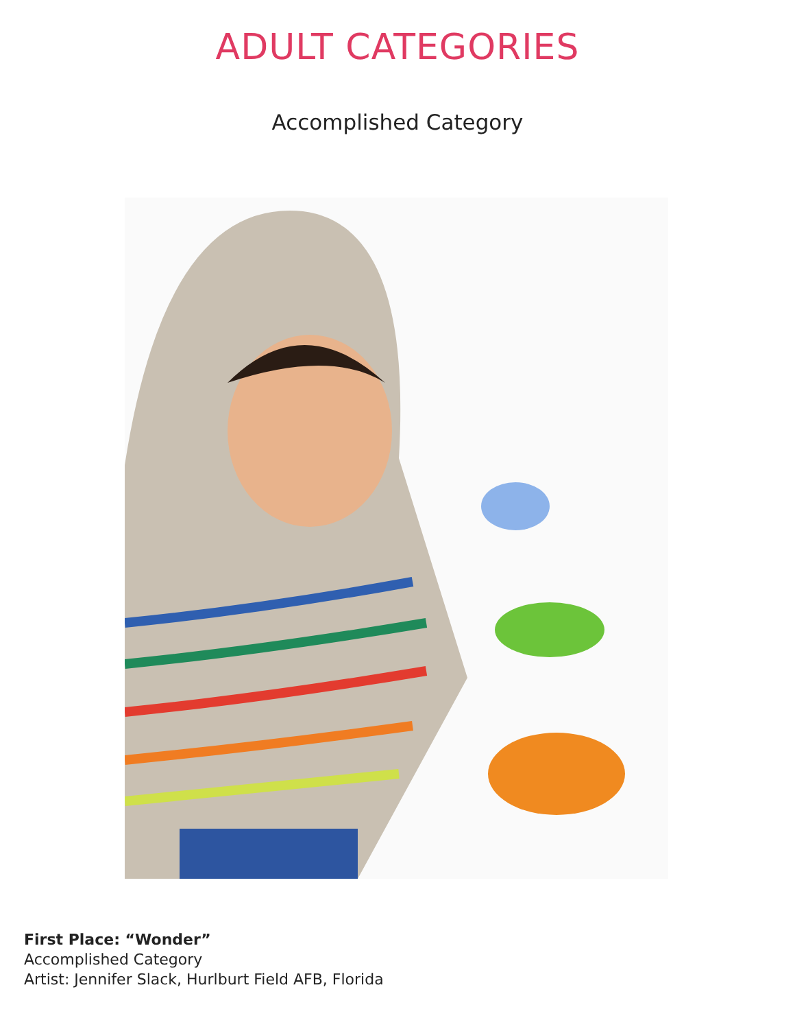ADULT CATEGORIES
Accomplished Category
First Place: “Wonder”
Accomplished Category
Artist: Jennifer Slack, Hurlburt Field AFB, Florida